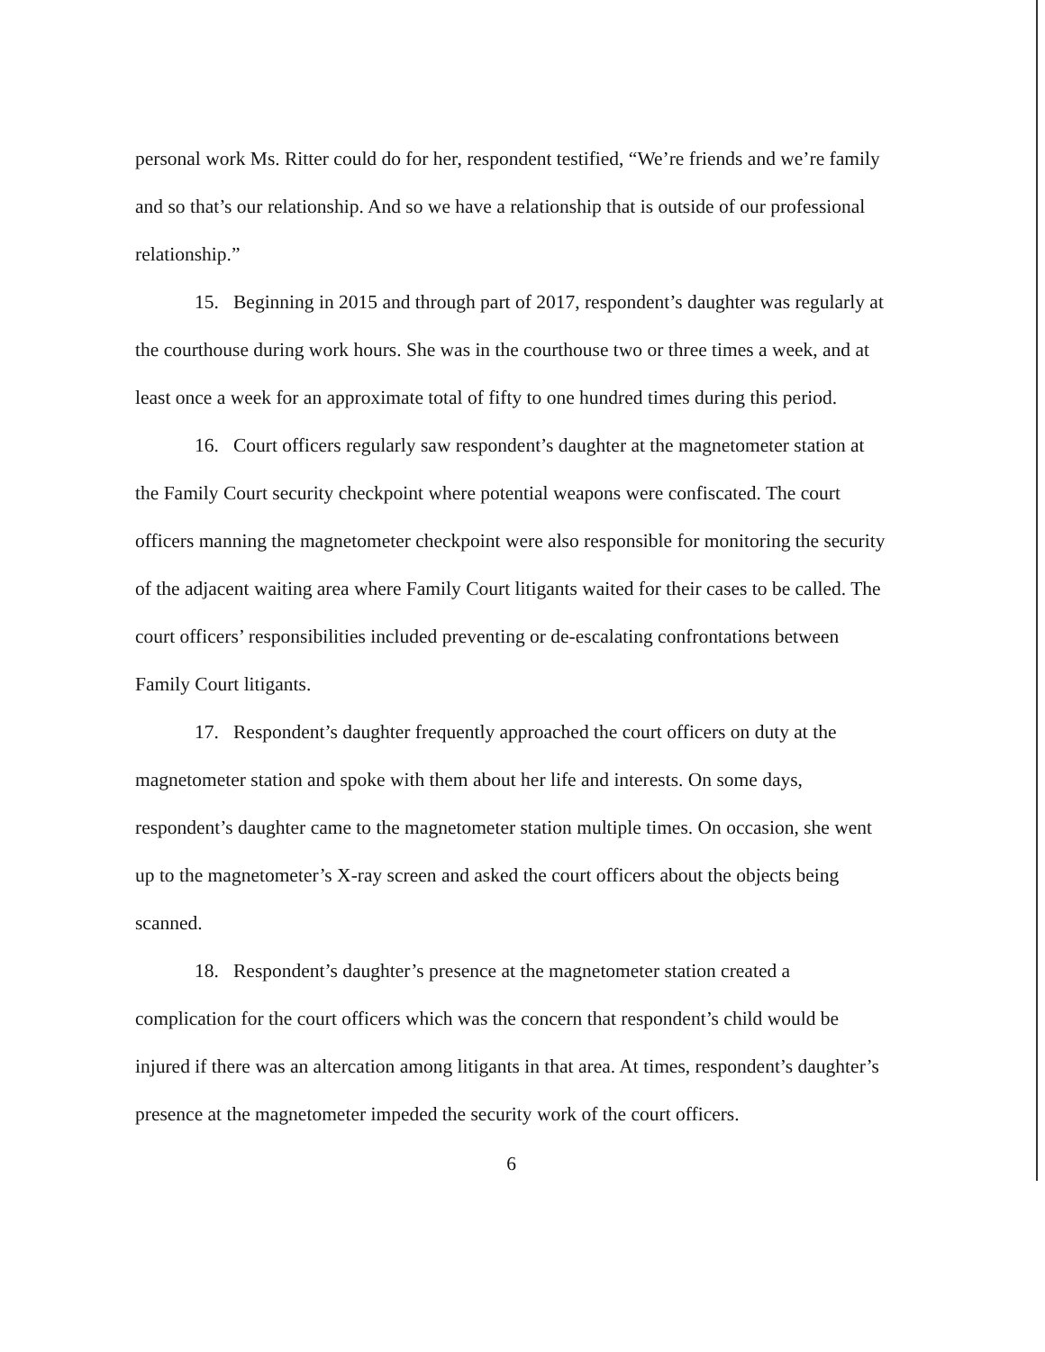personal work Ms. Ritter could do for her, respondent testified, “We’re friends and we’re family and so that’s our relationship. And so we have a relationship that is outside of our professional relationship.”
15. Beginning in 2015 and through part of 2017, respondent’s daughter was regularly at the courthouse during work hours. She was in the courthouse two or three times a week, and at least once a week for an approximate total of fifty to one hundred times during this period.
16. Court officers regularly saw respondent’s daughter at the magnetometer station at the Family Court security checkpoint where potential weapons were confiscated. The court officers manning the magnetometer checkpoint were also responsible for monitoring the security of the adjacent waiting area where Family Court litigants waited for their cases to be called. The court officers’ responsibilities included preventing or de-escalating confrontations between Family Court litigants.
17. Respondent’s daughter frequently approached the court officers on duty at the magnetometer station and spoke with them about her life and interests. On some days, respondent’s daughter came to the magnetometer station multiple times. On occasion, she went up to the magnetometer’s X-ray screen and asked the court officers about the objects being scanned.
18. Respondent’s daughter’s presence at the magnetometer station created a complication for the court officers which was the concern that respondent’s child would be injured if there was an altercation among litigants in that area. At times, respondent’s daughter’s presence at the magnetometer impeded the security work of the court officers.
6